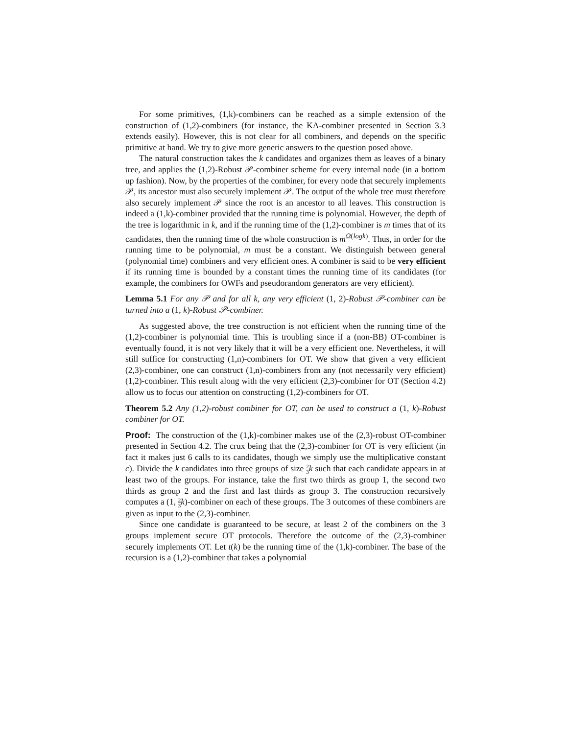For some primitives, (1,k)-combiners can be reached as a simple extension of the construction of (1,2)-combiners (for instance, the KA-combiner presented in Section 3.3 extends easily). However, this is not clear for all combiners, and depends on the specific primitive at hand. We try to give more generic answers to the question posed above.
The natural construction takes the k candidates and organizes them as leaves of a binary tree, and applies the (1,2)-Robust 𝒫-combiner scheme for every internal node (in a bottom up fashion). Now, by the properties of the combiner, for every node that securely implements 𝒫, its ancestor must also securely implement 𝒫. The output of the whole tree must therefore also securely implement 𝒫 since the root is an ancestor to all leaves. This construction is indeed a (1,k)-combiner provided that the running time is polynomial. However, the depth of the tree is logarithmic in k, and if the running time of the (1,2)-combiner is m times that of its candidates, then the running time of the whole construction is m<sup>Ω(logk)</sup>. Thus, in order for the running time to be polynomial, m must be a constant. We distinguish between general (polynomial time) combiners and very efficient ones. A combiner is said to be very efficient if its running time is bounded by a constant times the running time of its candidates (for example, the combiners for OWFs and pseudorandom generators are very efficient).
Lemma 5.1 For any 𝒫 and for all k, any very efficient (1, 2)-Robust 𝒫-combiner can be turned into a (1, k)-Robust 𝒫-combiner.
As suggested above, the tree construction is not efficient when the running time of the (1,2)-combiner is polynomial time. This is troubling since if a (non-BB) OT-combiner is eventually found, it is not very likely that it will be a very efficient one. Nevertheless, it will still suffice for constructing (1,n)-combiners for OT. We show that given a very efficient (2,3)-combiner, one can construct (1,n)-combiners from any (not necessarily very efficient) (1,2)-combiner. This result along with the very efficient (2,3)-combiner for OT (Section 4.2) allow us to focus our attention on constructing (1,2)-combiners for OT.
Theorem 5.2 Any (1,2)-robust combiner for OT, can be used to construct a (1, k)-Robust combiner for OT.
Proof: The construction of the (1,k)-combiner makes use of the (2,3)-robust OT-combiner presented in Section 4.2. The crux being that the (2,3)-combiner for OT is very efficient (in fact it makes just 6 calls to its candidates, though we simply use the multiplicative constant c). Divide the k candidates into three groups of size 2 3 k such that each candidate appears in at least two of the groups. For instance, take the first two thirds as group 1, the second two thirds as group 2 and the first and last thirds as group 3. The construction recursively computes a (1, 2 3 k)-combiner on each of these groups. The 3 outcomes of these combiners are given as input to the (2,3)-combiner.
Since one candidate is guaranteed to be secure, at least 2 of the combiners on the 3 groups implement secure OT protocols. Therefore the outcome of the (2,3)-combiner securely implements OT. Let t(k) be the running time of the (1,k)-combiner. The base of the recursion is a (1,2)-combiner that takes a polynomial